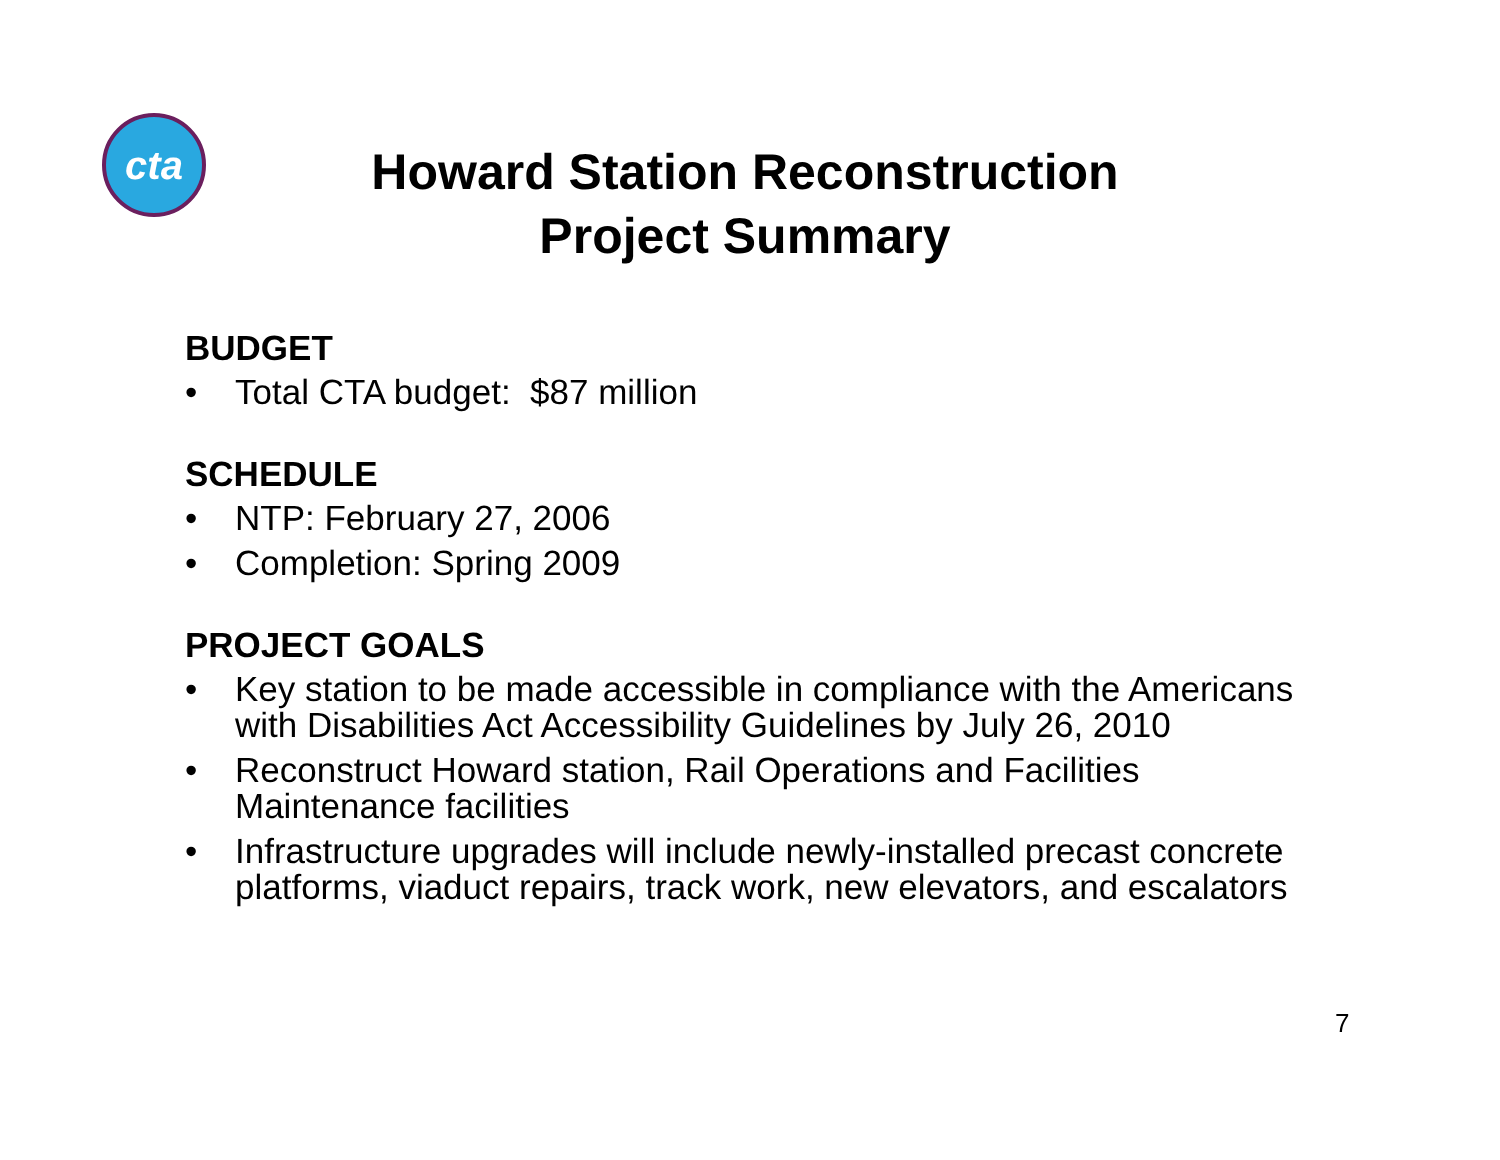cta
Howard Station Reconstruction
Project Summary
BUDGET
• Total CTA budget: $87 million
SCHEDULE
• NTP: February 27, 2006
• Completion: Spring 2009
PROJECT GOALS
• Key station to be made accessible in compliance with the Americans with Disabilities Act Accessibility Guidelines by July 26, 2010
• Reconstruct Howard station, Rail Operations and Facilities Maintenance facilities
• Infrastructure upgrades will include newly-installed precast concrete platforms, viaduct repairs, track work, new elevators, and escalators
7